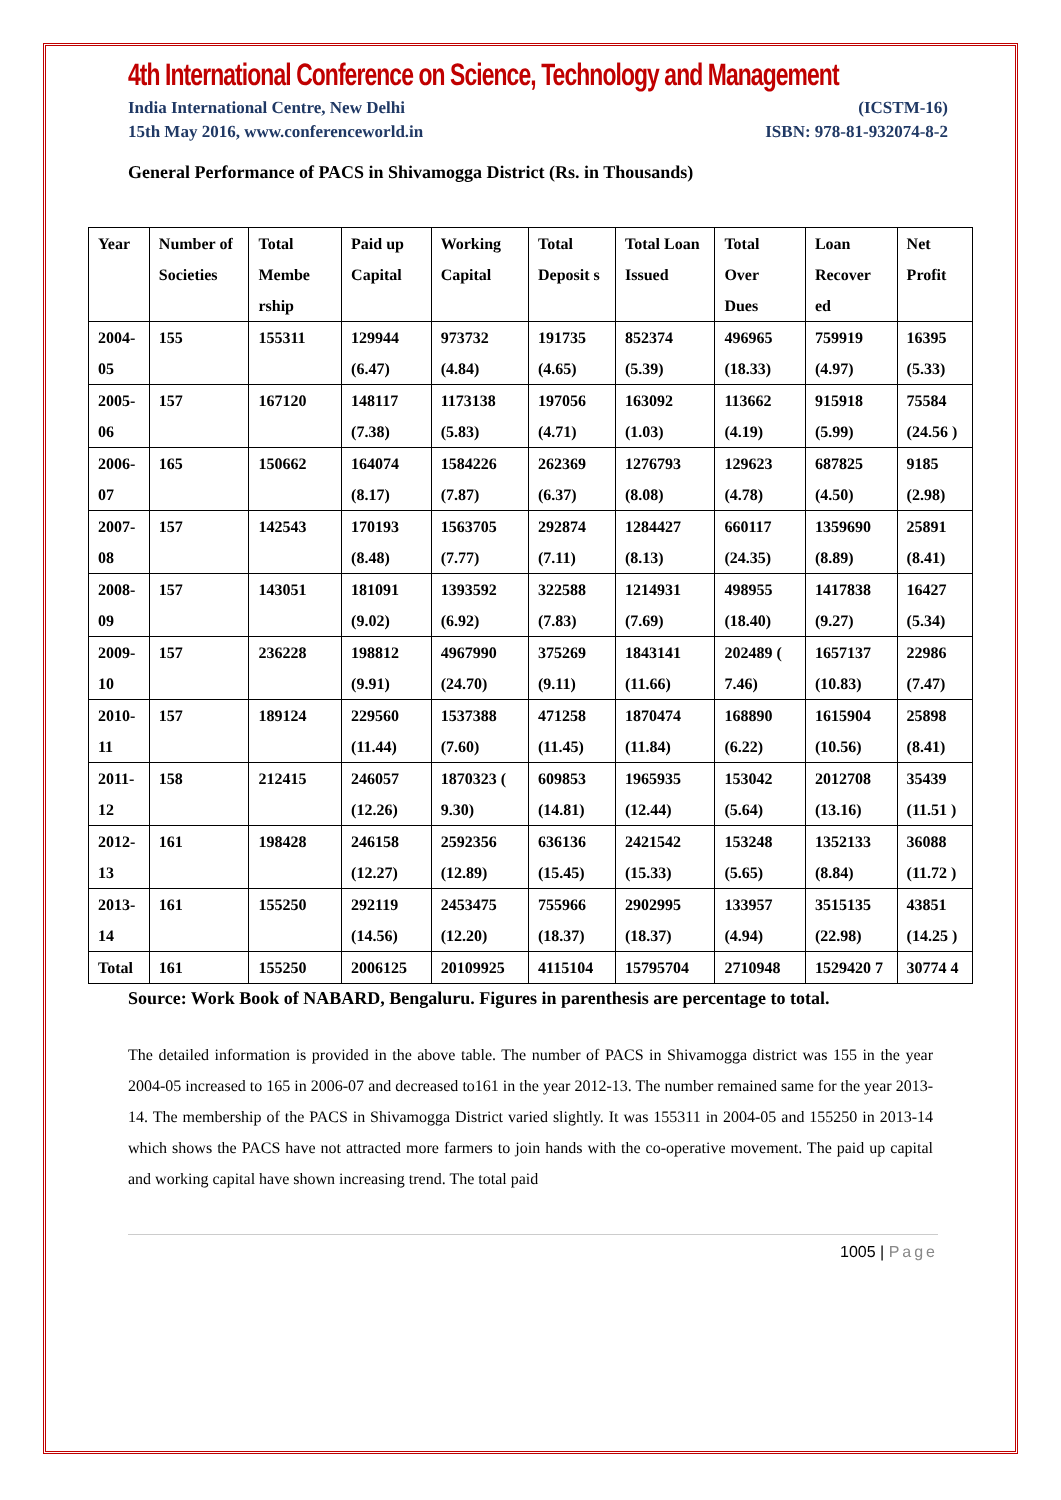4th International Conference on Science, Technology and Management
India International Centre, New Delhi (ICSTM-16)
15th May 2016, www.conferenceworld.in ISBN: 978-81-932074-8-2
General Performance of PACS in Shivamogga District (Rs. in Thousands)
| Year | Number of Societies | Total Membe rship | Paid up Capital | Working Capital | Total Deposit s | Total Loan Issued | Total Over Dues | Loan Recover ed | Net Profit |
| 2004-05 | 155 | 155311 | 129944 (6.47) | 973732 (4.84) | 191735 (4.65) | 852374 (5.39) | 496965 (18.33) | 759919 (4.97) | 16395 (5.33) |
| 2005-06 | 157 | 167120 | 148117 (7.38) | 1173138 (5.83) | 197056 (4.71) | 163092 (1.03) | 113662 (4.19) | 915918 (5.99) | 75584 (24.56 ) |
| 2006-07 | 165 | 150662 | 164074 (8.17) | 1584226 (7.87) | 262369 (6.37) | 1276793 (8.08) | 129623 (4.78) | 687825 (4.50) | 9185 (2.98) |
| 2007-08 | 157 | 142543 | 170193 (8.48) | 1563705 (7.77) | 292874 (7.11) | 1284427 (8.13) | 660117 (24.35) | 1359690 (8.89) | 25891 (8.41) |
| 2008-09 | 157 | 143051 | 181091 (9.02) | 1393592 (6.92) | 322588 (7.83) | 1214931 (7.69) | 498955 (18.40) | 1417838 (9.27) | 16427 (5.34) |
| 2009-10 | 157 | 236228 | 198812 (9.91) | 4967990 (24.70) | 375269 (9.11) | 1843141 (11.66) | 202489 ( 7.46) | 1657137 (10.83) | 22986 (7.47) |
| 2010-11 | 157 | 189124 | 229560 (11.44) | 1537388 (7.60) | 471258 (11.45) | 1870474 (11.84) | 168890 (6.22) | 1615904 (10.56) | 25898 (8.41) |
| 2011-12 | 158 | 212415 | 246057 (12.26) | 1870323 ( 9.30) | 609853 (14.81) | 1965935 (12.44) | 153042 (5.64) | 2012708 (13.16) | 35439 (11.51 ) |
| 2012-13 | 161 | 198428 | 246158 (12.27) | 2592356 (12.89) | 636136 (15.45) | 2421542 (15.33) | 153248 (5.65) | 1352133 (8.84) | 36088 (11.72 ) |
| 2013-14 | 161 | 155250 | 292119 (14.56) | 2453475 (12.20) | 755966 (18.37) | 2902995 (18.37) | 133957 (4.94) | 3515135 (22.98) | 43851 (14.25 ) |
| Total | 161 | 155250 | 2006125 | 20109925 | 4115104 | 15795704 | 2710948 | 1529420 7 | 30774 4 |
Source: Work Book of NABARD, Bengaluru. Figures in parenthesis are percentage to total.
The detailed information is provided in the above table. The number of PACS in Shivamogga district was 155 in the year 2004-05 increased to 165 in 2006-07 and decreased to161 in the year 2012-13. The number remained same for the year 2013-14. The membership of the PACS in Shivamogga District varied slightly. It was 155311 in 2004-05 and 155250 in 2013-14 which shows the PACS have not attracted more farmers to join hands with the co-operative movement. The paid up capital and working capital have shown increasing trend. The total paid
1005 | Page